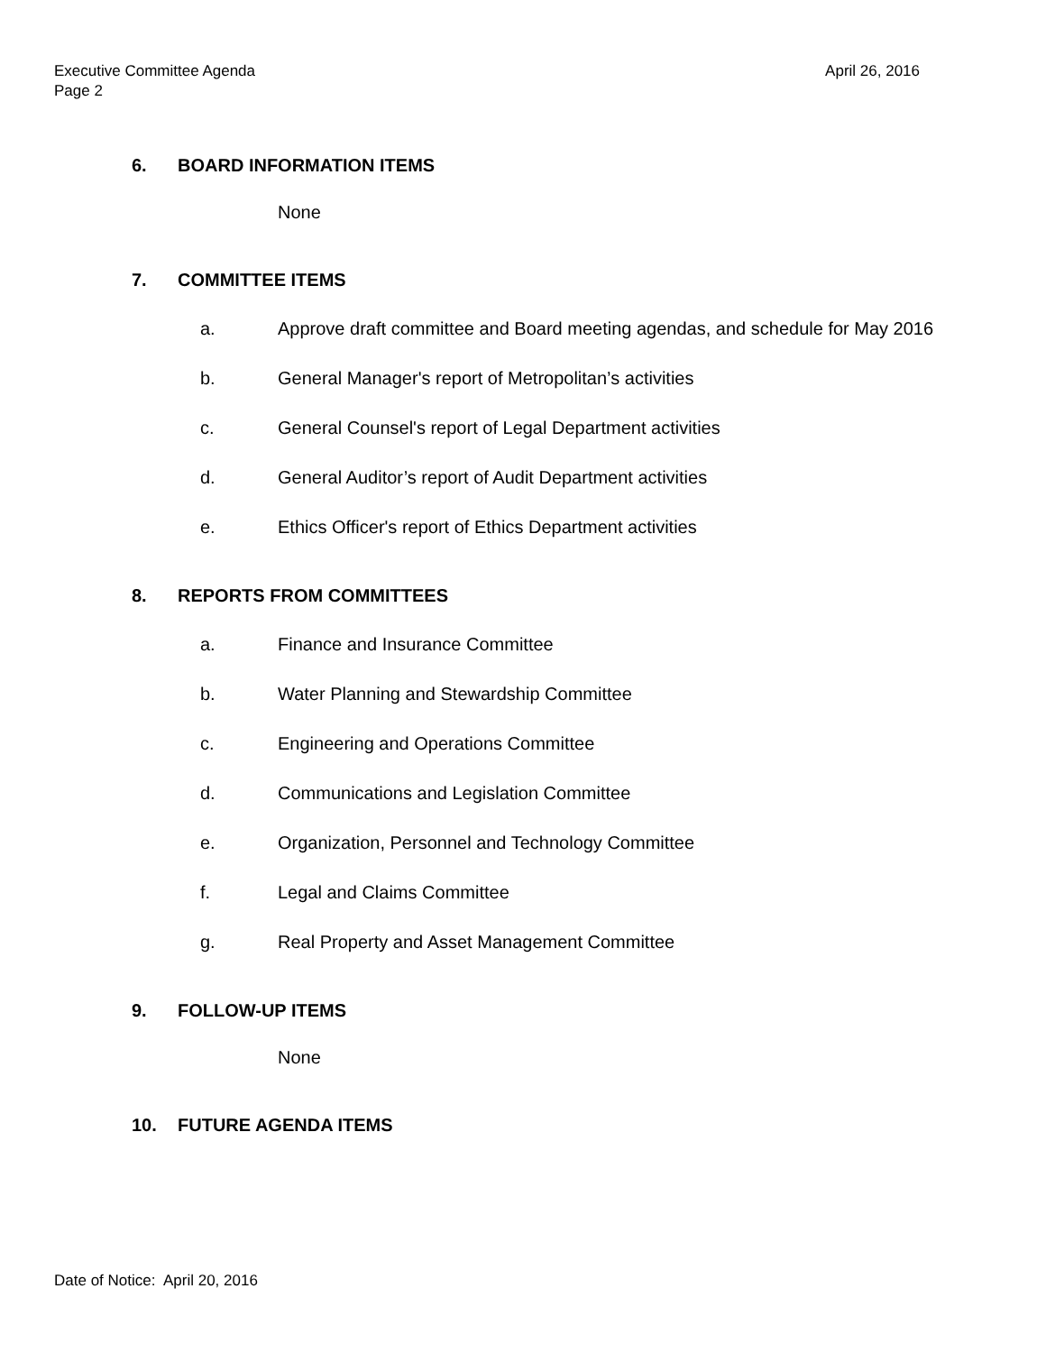April 26, 2016 Executive Committee Agenda
Page 2
6. BOARD INFORMATION ITEMS
None
7. COMMITTEE ITEMS
a. Approve draft committee and Board meeting agendas, and schedule for May 2016
b. General Manager's report of Metropolitan’s activities
c. General Counsel's report of Legal Department activities
d. General Auditor’s report of Audit Department activities
e. Ethics Officer's report of Ethics Department activities
8. REPORTS FROM COMMITTEES
a. Finance and Insurance Committee
b. Water Planning and Stewardship Committee
c. Engineering and Operations Committee
d. Communications and Legislation Committee
e. Organization, Personnel and Technology Committee
f. Legal and Claims Committee
g. Real Property and Asset Management Committee
9. FOLLOW-UP ITEMS
None
10. FUTURE AGENDA ITEMS
Date of Notice: April 20, 2016